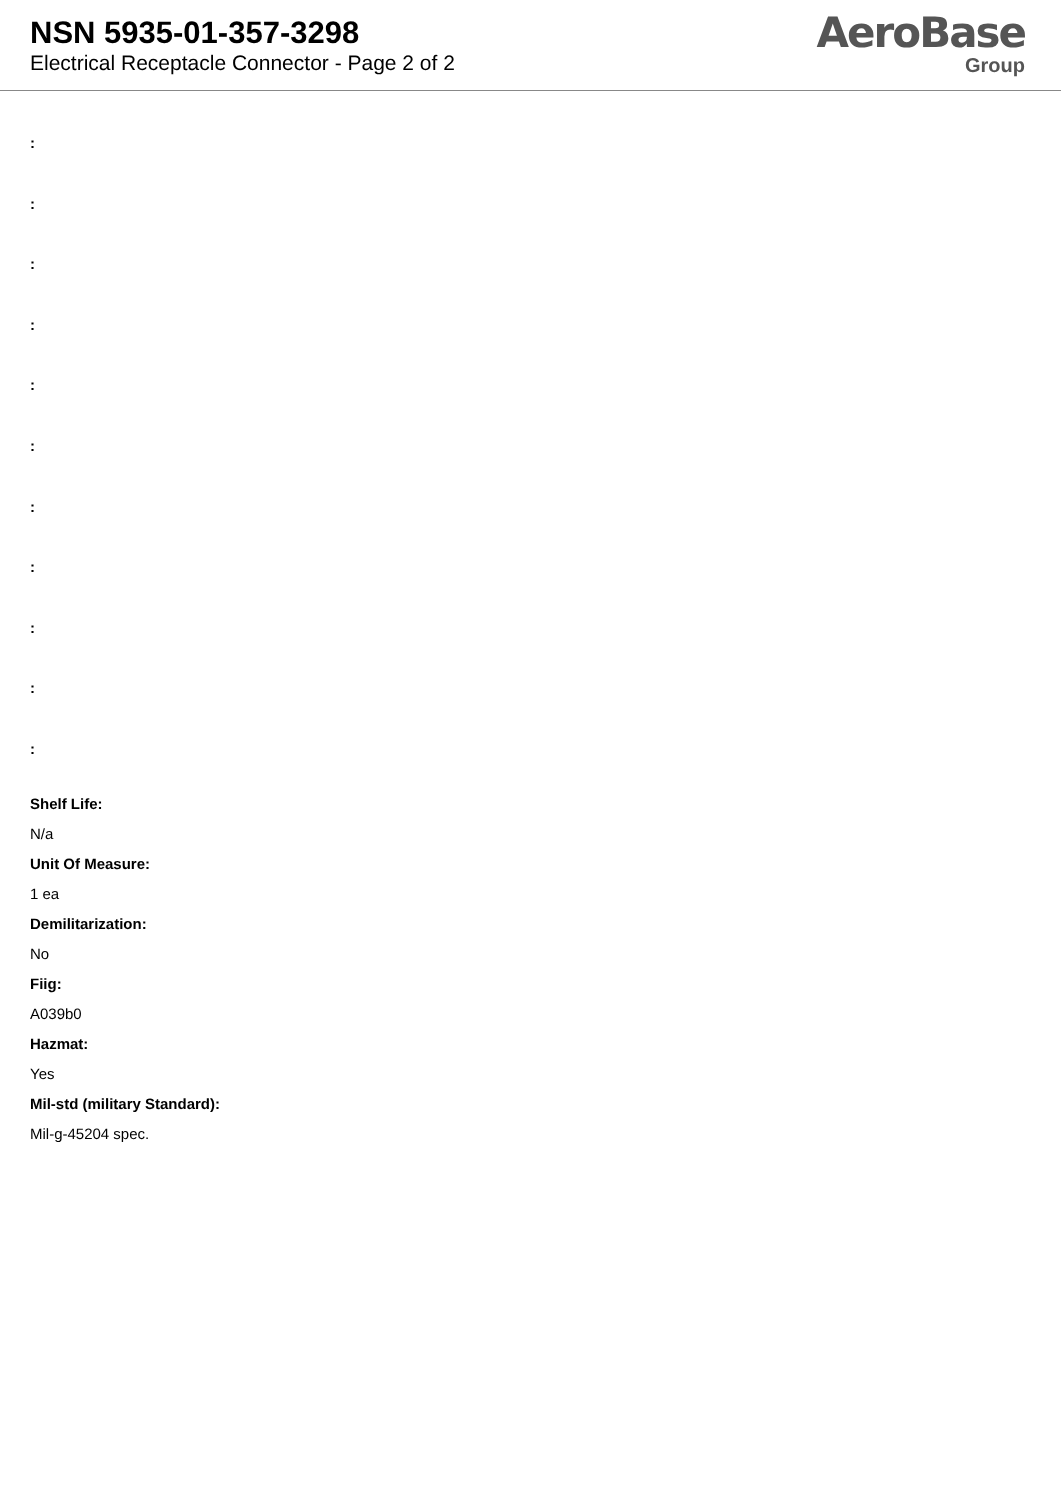NSN 5935-01-357-3298
Electrical Receptacle Connector - Page 2 of 2
AeroBase
Group
:
:
:
:
:
:
:
:
:
:
:
Shelf Life:
N/a
Unit Of Measure:
1 ea
Demilitarization:
No
Fiig:
A039b0
Hazmat:
Yes
Mil-std (military Standard):
Mil-g-45204 spec.